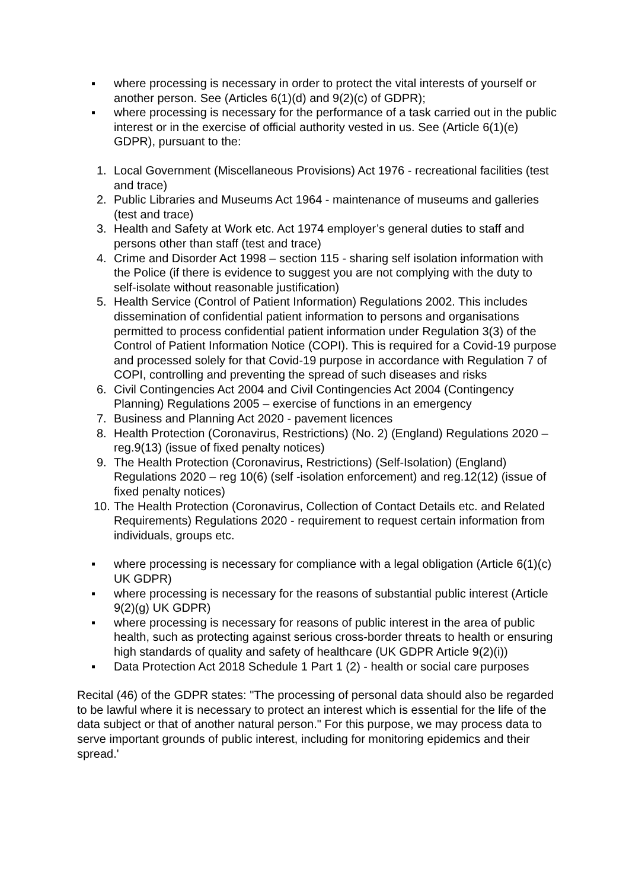▪ where processing is necessary in order to protect the vital interests of yourself or another person. See (Articles 6(1)(d) and 9(2)(c) of GDPR);
▪ where processing is necessary for the performance of a task carried out in the public interest or in the exercise of official authority vested in us. See (Article 6(1)(e) GDPR), pursuant to the:
1. Local Government (Miscellaneous Provisions) Act 1976 - recreational facilities (test and trace)
2. Public Libraries and Museums Act 1964 - maintenance of museums and galleries (test and trace)
3. Health and Safety at Work etc. Act 1974 employer’s general duties to staff and persons other than staff (test and trace)
4. Crime and Disorder Act 1998 – section 115 - sharing self isolation information with the Police (if there is evidence to suggest you are not complying with the duty to self-isolate without reasonable justification)
5. Health Service (Control of Patient Information) Regulations 2002. This includes dissemination of confidential patient information to persons and organisations permitted to process confidential patient information under Regulation 3(3) of the Control of Patient Information Notice (COPI). This is required for a Covid-19 purpose and processed solely for that Covid-19 purpose in accordance with Regulation 7 of COPI, controlling and preventing the spread of such diseases and risks
6. Civil Contingencies Act 2004 and Civil Contingencies Act 2004 (Contingency Planning) Regulations 2005 – exercise of functions in an emergency
7. Business and Planning Act 2020 - pavement licences
8. Health Protection (Coronavirus, Restrictions) (No. 2) (England) Regulations 2020 – reg.9(13) (issue of fixed penalty notices)
9. The Health Protection (Coronavirus, Restrictions) (Self-Isolation) (England) Regulations 2020 – reg 10(6) (self -isolation enforcement) and reg.12(12) (issue of fixed penalty notices)
10. The Health Protection (Coronavirus, Collection of Contact Details etc. and Related Requirements) Regulations 2020 - requirement to request certain information from individuals, groups etc.
▪ where processing is necessary for compliance with a legal obligation (Article 6(1)(c) UK GDPR)
▪ where processing is necessary for the reasons of substantial public interest (Article 9(2)(g) UK GDPR)
▪ where processing is necessary for reasons of public interest in the area of public health, such as protecting against serious cross-border threats to health or ensuring high standards of quality and safety of healthcare (UK GDPR Article 9(2)(i))
▪ Data Protection Act 2018 Schedule 1 Part 1 (2) - health or social care purposes
Recital (46) of the GDPR states: "The processing of personal data should also be regarded to be lawful where it is necessary to protect an interest which is essential for the life of the data subject or that of another natural person." For this purpose, we may process data to serve important grounds of public interest, including for monitoring epidemics and their spread.'